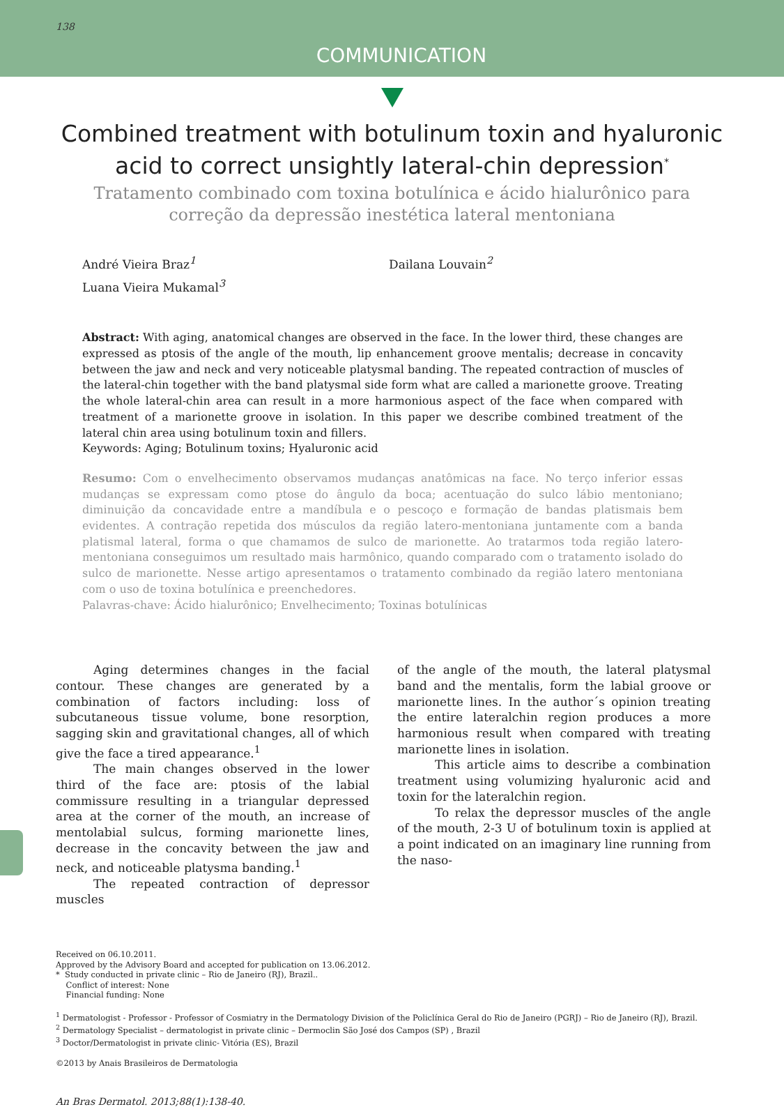138 COMMUNICATION
Combined treatment with botulinum toxin and hyaluronic acid to correct unsightly lateral-chin depression<sup>*</sup>
Tratamento combinado com toxina botulínica e ácido hialurônico para correção da depressão inestética lateral mentoniana
André Vieira Braz<sup>1</sup>
Luana Vieira Mukamal<sup>3</sup>
Dailana Louvain<sup>2</sup>
Abstract: With aging, anatomical changes are observed in the face. In the lower third, these changes are expressed as ptosis of the angle of the mouth, lip enhancement groove mentalis; decrease in concavity between the jaw and neck and very noticeable platysmal banding. The repeated contraction of muscles of the lateral-chin together with the band platysmal side form what are called a marionette groove. Treating the whole lateral-chin area can result in a more harmonious aspect of the face when compared with treatment of a marionette groove in isolation. In this paper we describe combined treatment of the lateral chin area using botulinum toxin and fillers.
Keywords: Aging; Botulinum toxins; Hyaluronic acid
Resumo: Com o envelhecimento observamos mudanças anatômicas na face. No terço inferior essas mudanças se expressam como ptose do ângulo da boca; acentuação do sulco lábio mentoniano; diminuição da concavidade entre a mandíbula e o pescoço e formação de bandas platismais bem evidentes. A contração repetida dos músculos da região latero-mentoniana juntamente com a banda platismal lateral, forma o que chamamos de sulco de marionette. Ao tratarmos toda região latero-mentoniana conseguimos um resultado mais harmônico, quando comparado com o tratamento isolado do sulco de marionette. Nesse artigo apresentamos o tratamento combinado da região latero mentoniana com o uso de toxina botulínica e preenchedores.
Palavras-chave: Ácido hialurônico; Envelhecimento; Toxinas botulínicas
Aging determines changes in the facial contour. These changes are generated by a combination of factors including: loss of subcutaneous tissue volume, bone resorption, sagging skin and gravitational changes, all of which give the face a tired appearance.<sup>1</sup>
The main changes observed in the lower third of the face are: ptosis of the labial commissure resulting in a triangular depressed area at the corner of the mouth, an increase of mentolabial sulcus, forming marionette lines, decrease in the concavity between the jaw and neck, and noticeable platysma banding.<sup>1</sup>
The repeated contraction of depressor muscles
of the angle of the mouth, the lateral platysmal band and the mentalis, form the labial groove or marionette lines. In the author´s opinion treating the entire lateralchin region produces a more harmonious result when compared with treating marionette lines in isolation.
This article aims to describe a combination treatment using volumizing hyaluronic acid and toxin for the lateralchin region.
To relax the depressor muscles of the angle of the mouth, 2-3 U of botulinum toxin is applied at a point indicated on an imaginary line running from the naso-
Received on 06.10.2011.
Approved by the Advisory Board and accepted for publication on 13.06.2012.
* Study conducted in private clinic – Rio de Janeiro (RJ), Brazil..
Conflict of interest: None
Financial funding: None
<sup>1</sup> Dermatologist - Professor - Professor of Cosmiatry in the Dermatology Division of the Policlínica Geral do Rio de Janeiro (PGRJ) – Rio de Janeiro (RJ), Brazil.
<sup>2</sup> Dermatology Specialist – dermatologist in private clinic – Dermoclin São José dos Campos (SP) , Brazil
<sup>3</sup> Doctor/Dermatologist in private clinic- Vitória (ES), Brazil
©2013 by Anais Brasileiros de Dermatologia
An Bras Dermatol. 2013;88(1):138-40.